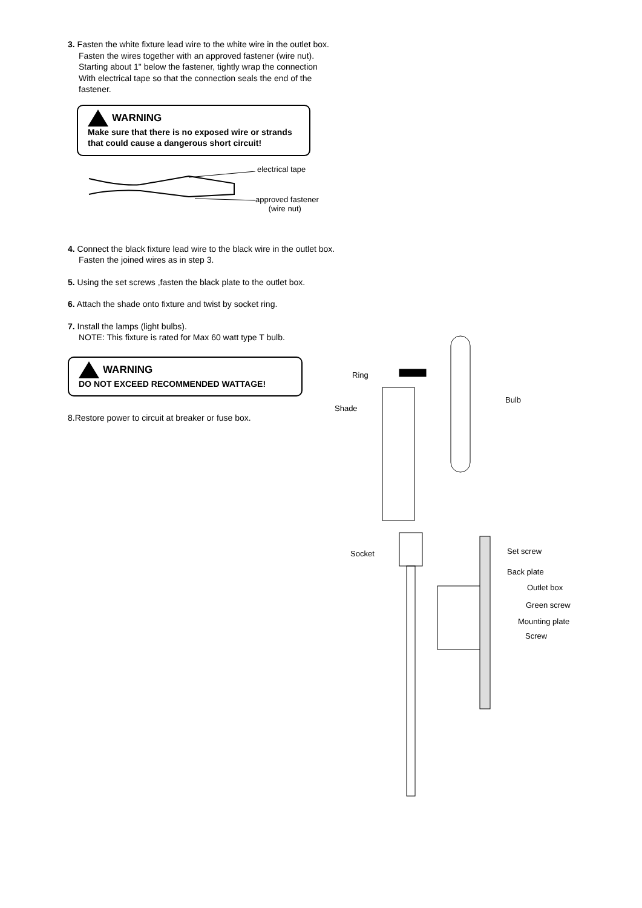3. Fasten the white fixture lead wire to the white wire in the outlet box.
Fasten the wires together with an approved fastener (wire nut).
Starting about 1" below the fastener, tightly wrap the connection
With electrical tape so that the connection seals the end of the fastener.
WARNING
Make sure that there is no exposed wire or strands that could cause a dangerous short circuit!
electrical tape
approved fastener
(wire nut)
4. Connect the black fixture lead wire to the black wire in the outlet box.
Fasten the joined wires as in step 3.
5. Using the set screws ,fasten the black plate to the outlet box.
6. Attach the shade onto fixture and twist by socket ring.
7. Install the lamps (light bulbs).
NOTE: This fixture is rated for Max 60 watt type T bulb.
WARNING
DO NOT EXCEED RECOMMENDED WATTAGE!
8.Restore power to circuit at breaker or fuse box.
Ring
Shade
Bulb
Socket Set screw
Back plate
Outlet box
Green screw
Mounting plate
Screw